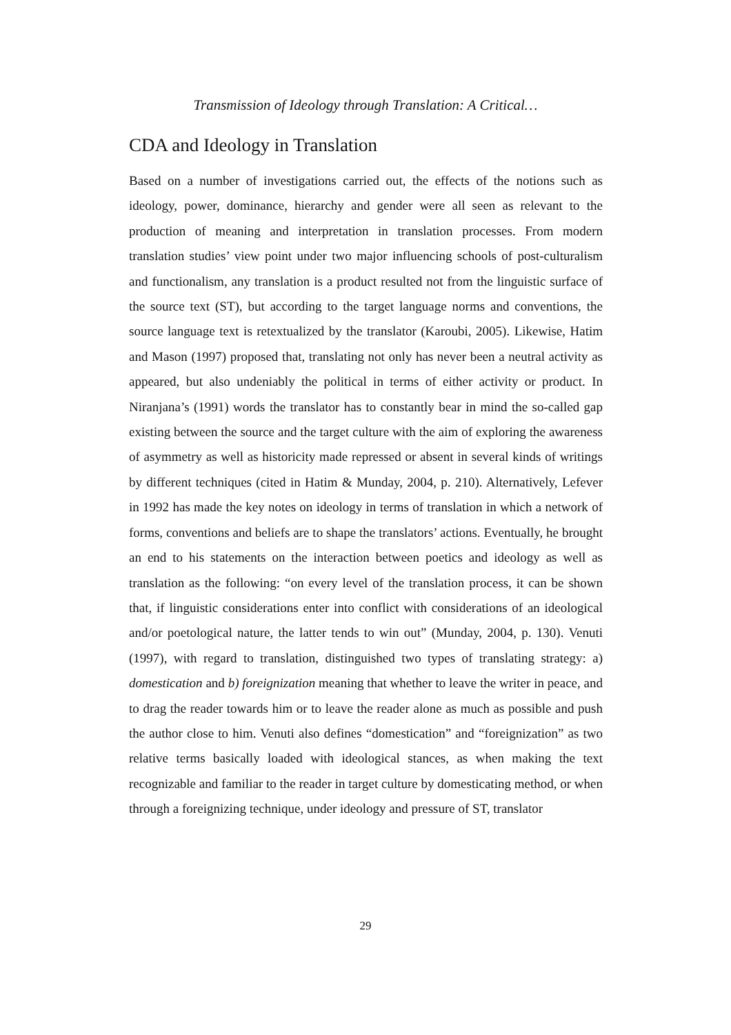Transmission of Ideology through Translation: A Critical…
CDA and Ideology in Translation
Based on a number of investigations carried out, the effects of the notions such as ideology, power, dominance, hierarchy and gender were all seen as relevant to the production of meaning and interpretation in translation processes. From modern translation studies’ view point under two major influencing schools of post-culturalism and functionalism, any translation is a product resulted not from the linguistic surface of the source text (ST), but according to the target language norms and conventions, the source language text is retextualized by the translator (Karoubi, 2005). Likewise, Hatim and Mason (1997) proposed that, translating not only has never been a neutral activity as appeared, but also undeniably the political in terms of either activity or product. In Niranjana’s (1991) words the translator has to constantly bear in mind the so-called gap existing between the source and the target culture with the aim of exploring the awareness of asymmetry as well as historicity made repressed or absent in several kinds of writings by different techniques (cited in Hatim & Munday, 2004, p. 210). Alternatively, Lefever in 1992 has made the key notes on ideology in terms of translation in which a network of forms, conventions and beliefs are to shape the translators’ actions. Eventually, he brought an end to his statements on the interaction between poetics and ideology as well as translation as the following: “on every level of the translation process, it can be shown that, if linguistic considerations enter into conflict with considerations of an ideological and/or poetological nature, the latter tends to win out” (Munday, 2004, p. 130). Venuti (1997), with regard to translation, distinguished two types of translating strategy: a) domestication and b) foreignization meaning that whether to leave the writer in peace, and to drag the reader towards him or to leave the reader alone as much as possible and push the author close to him. Venuti also defines “domestication” and “foreignization” as two relative terms basically loaded with ideological stances, as when making the text recognizable and familiar to the reader in target culture by domesticating method, or when through a foreignizing technique, under ideology and pressure of ST, translator
29